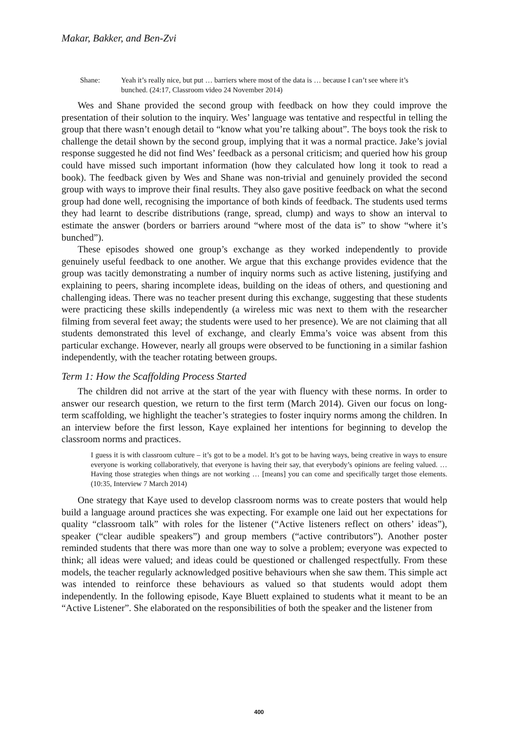Makar, Bakker, and Ben-Zvi
Shane: Yeah it’s really nice, but put … barriers where most of the data is … because I can’t see where it’s bunched. (24:17, Classroom video 24 November 2014)
Wes and Shane provided the second group with feedback on how they could improve the presentation of their solution to the inquiry. Wes’ language was tentative and respectful in telling the group that there wasn’t enough detail to “know what you’re talking about”. The boys took the risk to challenge the detail shown by the second group, implying that it was a normal practice. Jake’s jovial response suggested he did not find Wes’ feedback as a personal criticism; and queried how his group could have missed such important information (how they calculated how long it took to read a book). The feedback given by Wes and Shane was non-trivial and genuinely provided the second group with ways to improve their final results. They also gave positive feedback on what the second group had done well, recognising the importance of both kinds of feedback. The students used terms they had learnt to describe distributions (range, spread, clump) and ways to show an interval to estimate the answer (borders or barriers around “where most of the data is” to show “where it’s bunched”).
These episodes showed one group’s exchange as they worked independently to provide genuinely useful feedback to one another. We argue that this exchange provides evidence that the group was tacitly demonstrating a number of inquiry norms such as active listening, justifying and explaining to peers, sharing incomplete ideas, building on the ideas of others, and questioning and challenging ideas. There was no teacher present during this exchange, suggesting that these students were practicing these skills independently (a wireless mic was next to them with the researcher filming from several feet away; the students were used to her presence). We are not claiming that all students demonstrated this level of exchange, and clearly Emma’s voice was absent from this particular exchange. However, nearly all groups were observed to be functioning in a similar fashion independently, with the teacher rotating between groups.
Term 1: How the Scaffolding Process Started
The children did not arrive at the start of the year with fluency with these norms. In order to answer our research question, we return to the first term (March 2014). Given our focus on long-term scaffolding, we highlight the teacher’s strategies to foster inquiry norms among the children. In an interview before the first lesson, Kaye explained her intentions for beginning to develop the classroom norms and practices.
I guess it is with classroom culture – it’s got to be a model. It’s got to be having ways, being creative in ways to ensure everyone is working collaboratively, that everyone is having their say, that everybody’s opinions are feeling valued. … Having those strategies when things are not working … [means] you can come and specifically target those elements. (10:35, Interview 7 March 2014)
One strategy that Kaye used to develop classroom norms was to create posters that would help build a language around practices she was expecting. For example one laid out her expectations for quality “classroom talk” with roles for the listener (“Active listeners reflect on others’ ideas”), speaker (“clear audible speakers”) and group members (“active contributors”). Another poster reminded students that there was more than one way to solve a problem; everyone was expected to think; all ideas were valued; and ideas could be questioned or challenged respectfully. From these models, the teacher regularly acknowledged positive behaviours when she saw them. This simple act was intended to reinforce these behaviours as valued so that students would adopt them independently. In the following episode, Kaye Bluett explained to students what it meant to be an “Active Listener”. She elaborated on the responsibilities of both the speaker and the listener from
400